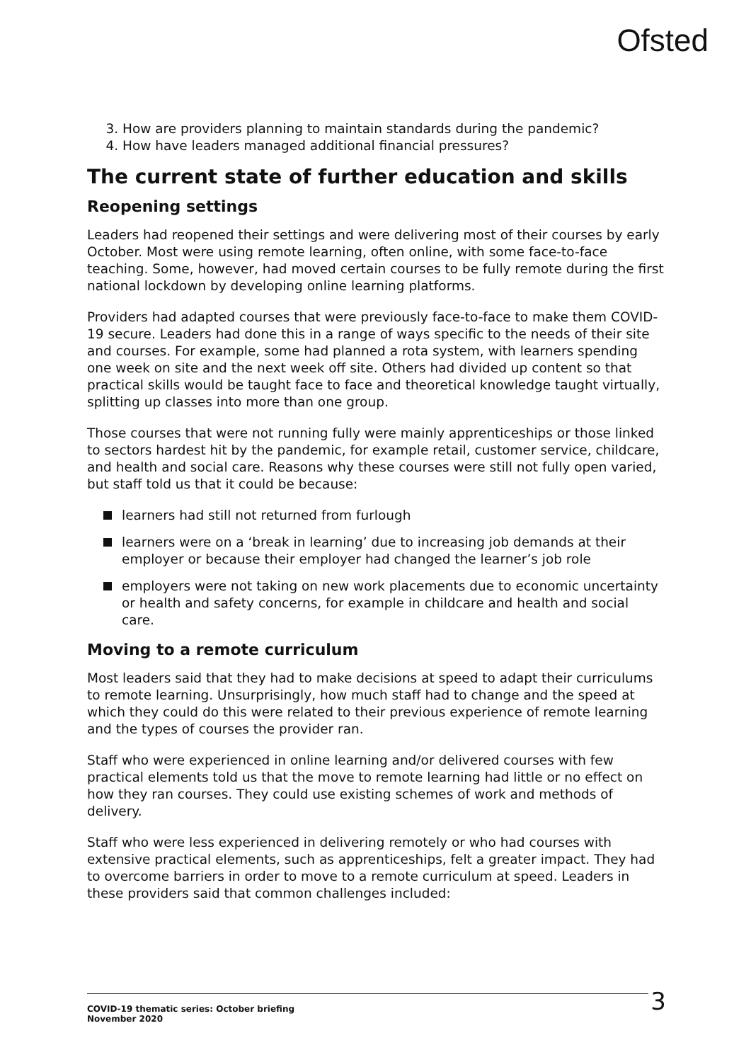Ofsted
3. How are providers planning to maintain standards during the pandemic?
4. How have leaders managed additional financial pressures?
The current state of further education and skills
Reopening settings
Leaders had reopened their settings and were delivering most of their courses by early October. Most were using remote learning, often online, with some face-to-face teaching. Some, however, had moved certain courses to be fully remote during the first national lockdown by developing online learning platforms.
Providers had adapted courses that were previously face-to-face to make them COVID-19 secure. Leaders had done this in a range of ways specific to the needs of their site and courses. For example, some had planned a rota system, with learners spending one week on site and the next week off site. Others had divided up content so that practical skills would be taught face to face and theoretical knowledge taught virtually, splitting up classes into more than one group.
Those courses that were not running fully were mainly apprenticeships or those linked to sectors hardest hit by the pandemic, for example retail, customer service, childcare, and health and social care. Reasons why these courses were still not fully open varied, but staff told us that it could be because:
learners had still not returned from furlough
learners were on a ‘break in learning’ due to increasing job demands at their employer or because their employer had changed the learner’s job role
employers were not taking on new work placements due to economic uncertainty or health and safety concerns, for example in childcare and health and social care.
Moving to a remote curriculum
Most leaders said that they had to make decisions at speed to adapt their curriculums to remote learning. Unsurprisingly, how much staff had to change and the speed at which they could do this were related to their previous experience of remote learning and the types of courses the provider ran.
Staff who were experienced in online learning and/or delivered courses with few practical elements told us that the move to remote learning had little or no effect on how they ran courses. They could use existing schemes of work and methods of delivery.
Staff who were less experienced in delivering remotely or who had courses with extensive practical elements, such as apprenticeships, felt a greater impact. They had to overcome barriers in order to move to a remote curriculum at speed. Leaders in these providers said that common challenges included:
COVID-19 thematic series: October briefing
November 2020
3